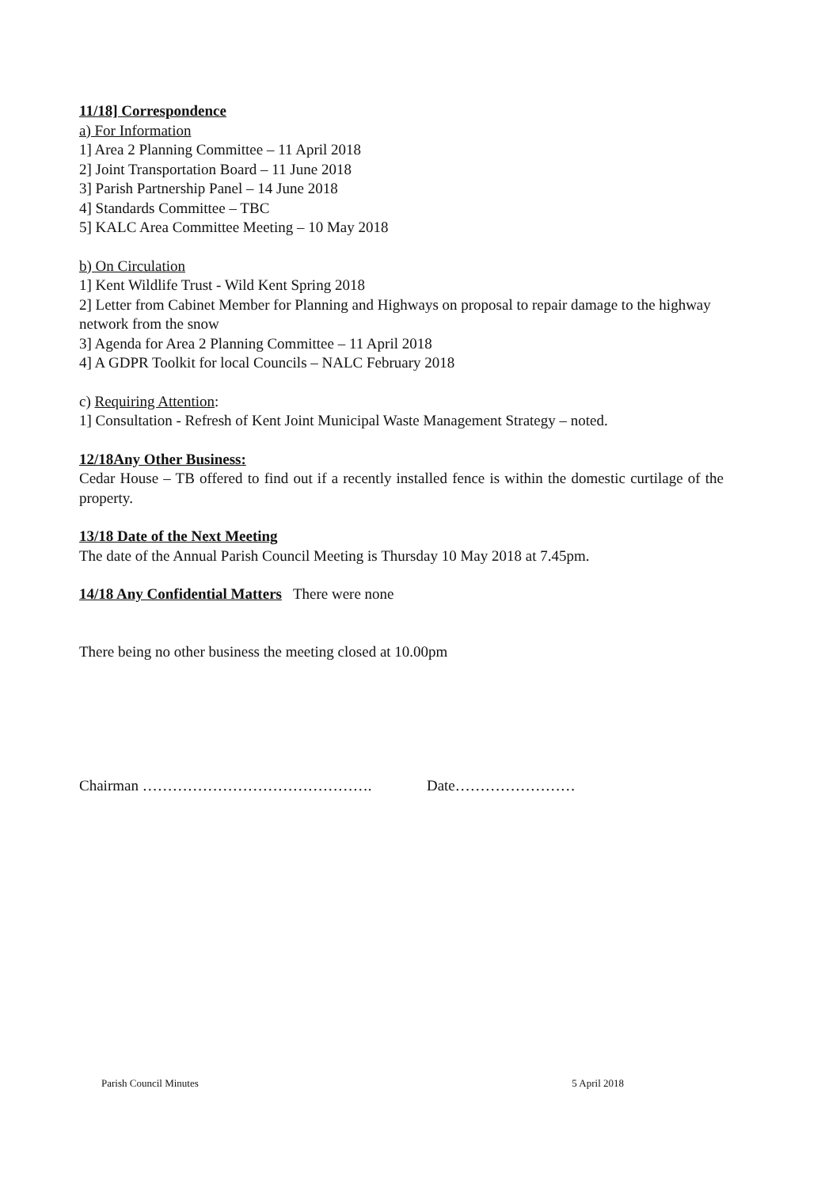11/18] Correspondence
a) For Information
1] Area 2 Planning Committee – 11 April 2018
2] Joint Transportation Board – 11 June 2018
3] Parish Partnership Panel – 14 June 2018
4] Standards Committee – TBC
5] KALC Area Committee Meeting – 10 May 2018
b) On Circulation
1] Kent Wildlife Trust - Wild Kent Spring 2018
2] Letter from Cabinet Member for Planning and Highways on proposal to repair damage to the highway network from the snow
3] Agenda for Area 2 Planning Committee – 11 April 2018
4] A GDPR Toolkit for local Councils – NALC February 2018
c) Requiring Attention:
1] Consultation - Refresh of Kent Joint Municipal Waste Management Strategy – noted.
12/18Any Other Business:
Cedar House – TB offered to find out if a recently installed fence is within the domestic curtilage of the property.
13/18 Date of the Next Meeting
The date of the Annual Parish Council Meeting is Thursday 10 May 2018 at 7.45pm.
14/18 Any Confidential Matters There were none
There being no other business the meeting closed at 10.00pm
Chairman ………………………………………. Date……………………
Parish Council Minutes 5 April 2018